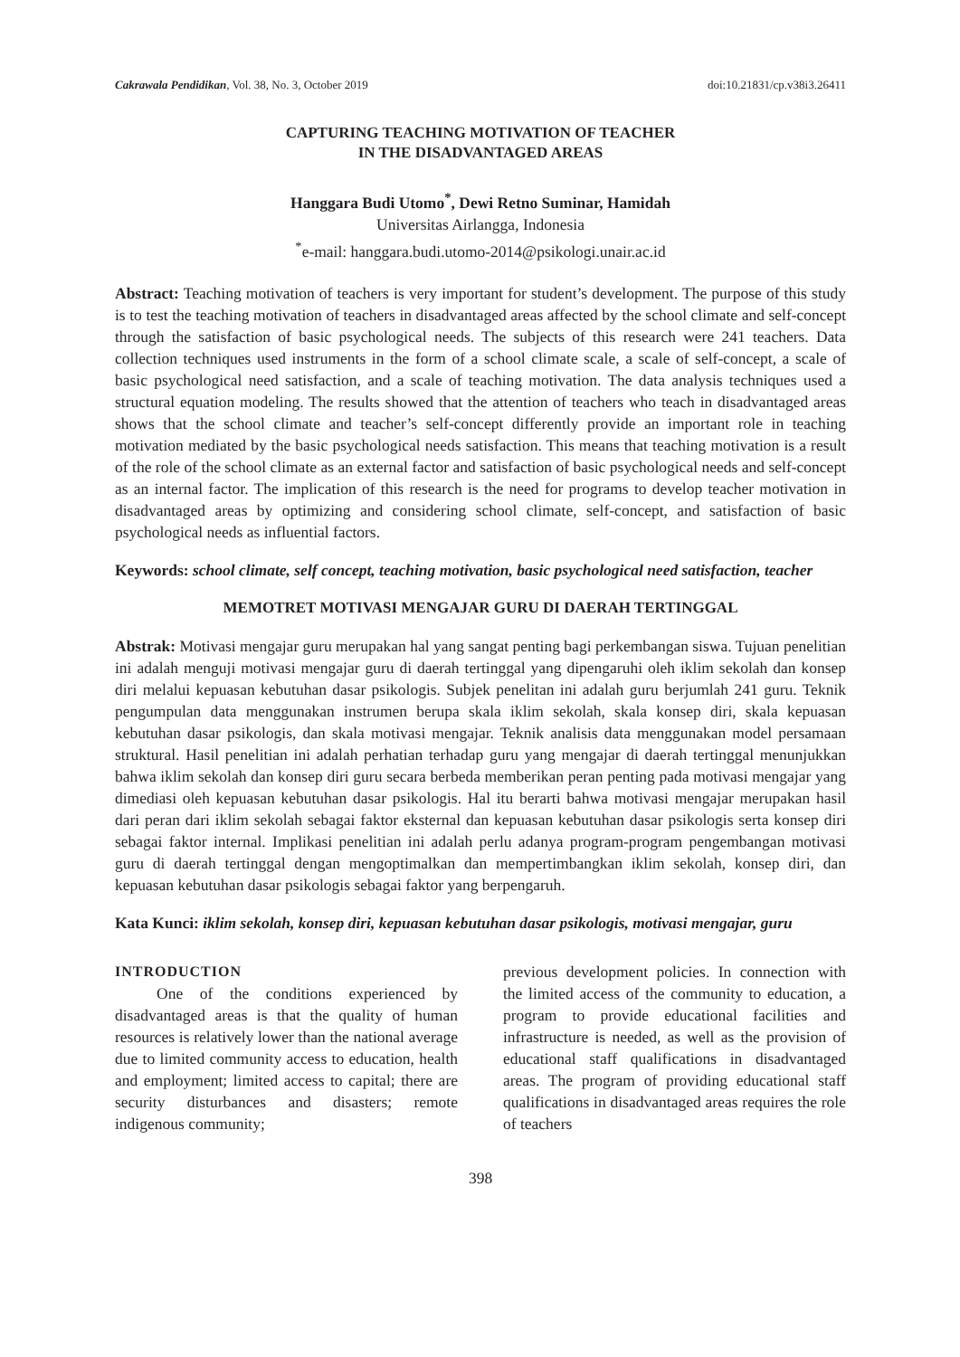Cakrawala Pendidikan, Vol. 38, No. 3, October 2019 doi:10.21831/cp.v38i3.26411
CAPTURING TEACHING MOTIVATION OF TEACHER
IN THE DISADVANTAGED AREAS
Hanggara Budi Utomo<sup>*</sup>, Dewi Retno Suminar, Hamidah
Universitas Airlangga, Indonesia
<sup>*</sup> e-mail: hanggara.budi.utomo-2014@psikologi.unair.ac.id
Abstract: Teaching motivation of teachers is very important for student’s development. The purpose of this study is to test the teaching motivation of teachers in disadvantaged areas affected by the school climate and self-concept through the satisfaction of basic psychological needs. The subjects of this research were 241 teachers. Data collection techniques used instruments in the form of a school climate scale, a scale of self-concept, a scale of basic psychological need satisfaction, and a scale of teaching motivation. The data analysis techniques used a structural equation modeling. The results showed that the attention of teachers who teach in disadvantaged areas shows that the school climate and teacher’s self-concept differently provide an important role in teaching motivation mediated by the basic psychological needs satisfaction. This means that teaching motivation is a result of the role of the school climate as an external factor and satisfaction of basic psychological needs and self-concept as an internal factor. The implication of this research is the need for programs to develop teacher motivation in disadvantaged areas by optimizing and considering school climate, self-concept, and satisfaction of basic psychological needs as influential factors.
Keywords: school climate, self concept, teaching motivation, basic psychological need satisfaction, teacher
MEMOTRET MOTIVASI MENGAJAR GURU DI DAERAH TERTINGGAL
Abstrak: Motivasi mengajar guru merupakan hal yang sangat penting bagi perkembangan siswa. Tujuan penelitian ini adalah menguji motivasi mengajar guru di daerah tertinggal yang dipengaruhi oleh iklim sekolah dan konsep diri melalui kepuasan kebutuhan dasar psikologis. Subjek penelitan ini adalah guru berjumlah 241 guru. Teknik pengumpulan data menggunakan instrumen berupa skala iklim sekolah, skala konsep diri, skala kepuasan kebutuhan dasar psikologis, dan skala motivasi mengajar. Teknik analisis data menggunakan model persamaan struktural. Hasil penelitian ini adalah perhatian terhadap guru yang mengajar di daerah tertinggal menunjukkan bahwa iklim sekolah dan konsep diri guru secara berbeda memberikan peran penting pada motivasi mengajar yang dimediasi oleh kepuasan kebutuhan dasar psikologis. Hal itu berarti bahwa motivasi mengajar merupakan hasil dari peran dari iklim sekolah sebagai faktor eksternal dan kepuasan kebutuhan dasar psikologis serta konsep diri sebagai faktor internal. Implikasi penelitian ini adalah perlu adanya program-program pengembangan motivasi guru di daerah tertinggal dengan mengoptimalkan dan mempertimbangkan iklim sekolah, konsep diri, dan kepuasan kebutuhan dasar psikologis sebagai faktor yang berpengaruh.
Kata Kunci: iklim sekolah, konsep diri, kepuasan kebutuhan dasar psikologis, motivasi mengajar, guru
INTRODUCTION
One of the conditions experienced by disadvantaged areas is that the quality of human resources is relatively lower than the national average due to limited community access to education, health and employment; limited access to capital; there are security disturbances and disasters; remote indigenous community;
previous development policies. In connection with the limited access of the community to education, a program to provide educational facilities and infrastructure is needed, as well as the provision of educational staff qualifications in disadvantaged areas. The program of providing educational staff qualifications in disadvantaged areas requires the role of teachers
398